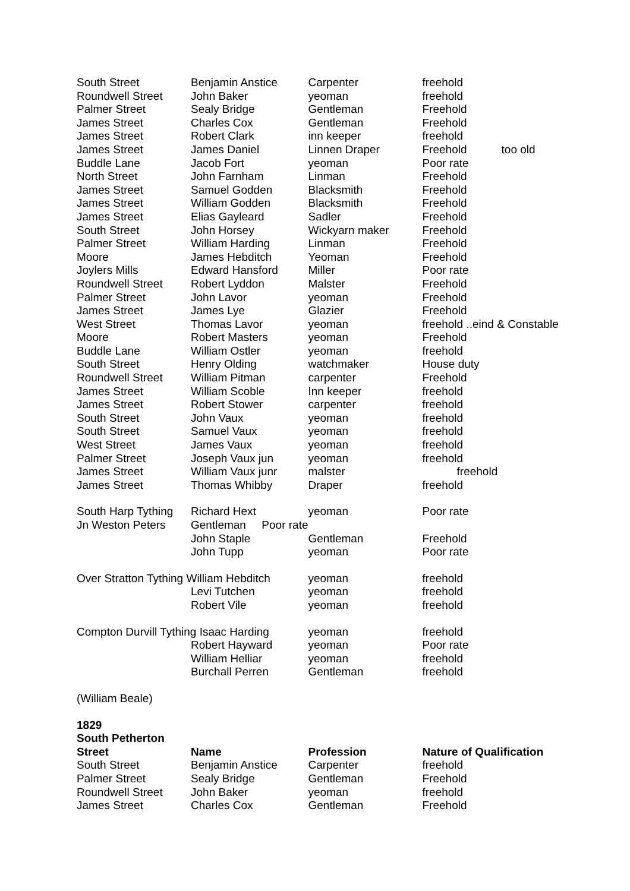| South Street | Benjamin Anstice | Carpenter | freehold |
| Roundwell Street | John Baker | yeoman | freehold |
| Palmer Street | Sealy Bridge | Gentleman | Freehold |
| James Street | Charles Cox | Gentleman | Freehold |
| James Street | Robert Clark | inn keeper | freehold |
| James Street | James Daniel | Linnen Draper | Freehold too old |
| Buddle Lane | Jacob Fort | yeoman | Poor rate |
| North Street | John Farnham | Linman | Freehold |
| James Street | Samuel Godden | Blacksmith | Freehold |
| James Street | William Godden | Blacksmith | Freehold |
| James Street | Elias Gayleard | Sadler | Freehold |
| South Street | John Horsey | Wickyarn maker | Freehold |
| Palmer Street | William Harding | Linman | Freehold |
| Moore | James Hebditch | Yeoman | Freehold |
| Joylers Mills | Edward Hansford | Miller | Poor rate |
| Roundwell Street | Robert Lyddon | Malster | Freehold |
| Palmer Street | John Lavor | yeoman | Freehold |
| James Street | James Lye | Glazier | Freehold |
| West Street | Thomas Lavor | yeoman | freehold ..eind & Constable |
| Moore | Robert Masters | yeoman | Freehold |
| Buddle Lane | William Ostler | yeoman | freehold |
| South Street | Henry Olding | watchmaker | House duty |
| Roundwell Street | William Pitman | carpenter | Freehold |
| James Street | William Scoble | Inn keeper | freehold |
| James Street | Robert Stower | carpenter | freehold |
| South Street | John Vaux | yeoman | freehold |
| South Street | Samuel Vaux | yeoman | freehold |
| West Street | James Vaux | yeoman | freehold |
| Palmer Street | Joseph Vaux jun | yeoman | freehold |
| James Street | William Vaux junr | malster | freehold |
| James Street | Thomas Whibby | Draper | freehold |
| South Harp Tything | Richard Hext | yeoman | Poor rate |
| Jn Weston Peters | Gentleman Poor rate | | |
| | John Staple | Gentleman | Freehold |
| | John Tupp | yeoman | Poor rate |
| Over Stratton Tything William Hebditch | | yeoman | freehold |
| | Levi Tutchen | yeoman | freehold |
| | Robert Vile | yeoman | freehold |
| Compton Durvill Tything Isaac Harding | | yeoman | freehold |
| | Robert Hayward | yeoman | Poor rate |
| | William Helliar | yeoman | freehold |
| | Burchall Perren | Gentleman | freehold |
| (William Beale) | | | |
| 1829 | | | |
| South Petherton | | | |
| Street | Name | Profession | Nature of Qualification |
| South Street | Benjamin Anstice | Carpenter | freehold |
| Palmer Street | Sealy Bridge | Gentleman | Freehold |
| Roundwell Street | John Baker | yeoman | freehold |
| James Street | Charles Cox | Gentleman | Freehold |